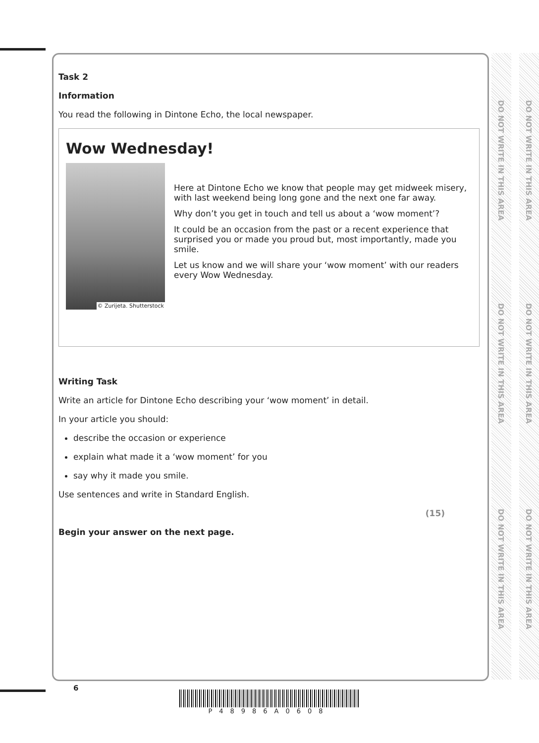DO NOT WRITE IN THIS AREA
DO NOT WRITE IN THIS AREA
DO NOT WRITE IN THIS AREA
DO NOT WRITE IN THIS AREA
DO NOT WRITE IN THIS AREA
DO NOT WRITE IN THIS AREA
Task 2
Information
You read the following in Dintone Echo, the local newspaper.
Wow Wednesday!
© Zurijeta. Shutterstock
Here at Dintone Echo we know that people may get midweek misery, with last weekend being long gone and the next one far away.
Why don’t you get in touch and tell us about a ‘wow moment’?
It could be an occasion from the past or a recent experience that surprised you or made you proud but, most importantly, made you smile.
Let us know and we will share your ‘wow moment’ with our readers every Wow Wednesday.
Writing Task
Write an article for Dintone Echo describing your ‘wow moment’ in detail.
In your article you should:
describe the occasion or experience
explain what made it a ‘wow moment’ for you
say why it made you smile.
Use sentences and write in Standard English.
(15)
Begin your answer on the next page.
6
P48986A0608